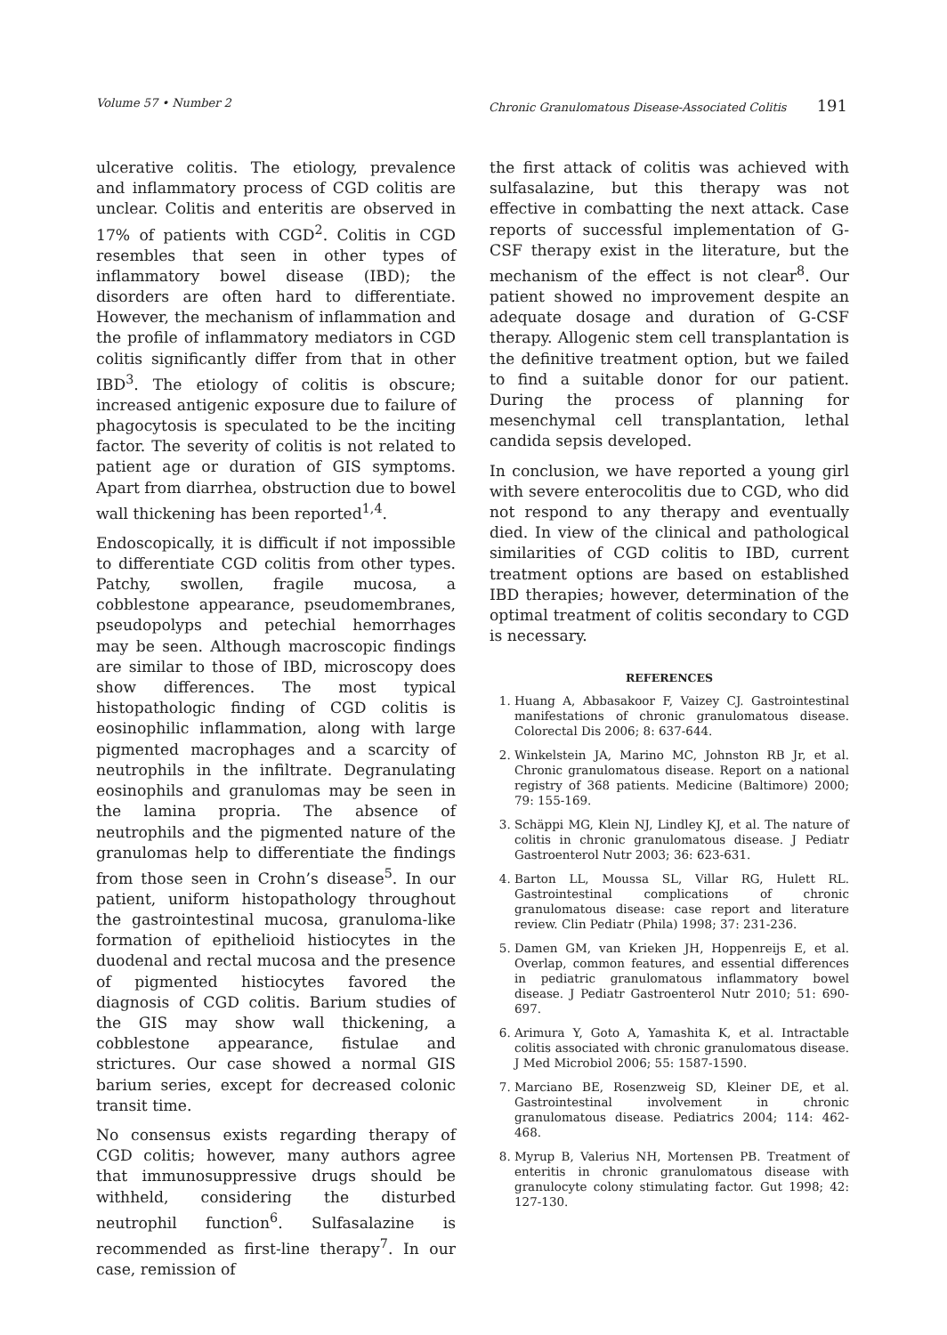Volume 57 • Number 2 Chronic Granulomatous Disease-Associated Colitis 191
ulcerative colitis. The etiology, prevalence and inflammatory process of CGD colitis are unclear. Colitis and enteritis are observed in 17% of patients with CGD<sup>2</sup>. Colitis in CGD resembles that seen in other types of inflammatory bowel disease (IBD); the disorders are often hard to differentiate. However, the mechanism of inflammation and the profile of inflammatory mediators in CGD colitis significantly differ from that in other IBD<sup>3</sup>. The etiology of colitis is obscure; increased antigenic exposure due to failure of phagocytosis is speculated to be the inciting factor. The severity of colitis is not related to patient age or duration of GIS symptoms. Apart from diarrhea, obstruction due to bowel wall thickening has been reported<sup>1,4</sup>.
Endoscopically, it is difficult if not impossible to differentiate CGD colitis from other types. Patchy, swollen, fragile mucosa, a cobblestone appearance, pseudomembranes, pseudopolyps and petechial hemorrhages may be seen. Although macroscopic findings are similar to those of IBD, microscopy does show differences. The most typical histopathologic finding of CGD colitis is eosinophilic inflammation, along with large pigmented macrophages and a scarcity of neutrophils in the infiltrate. Degranulating eosinophils and granulomas may be seen in the lamina propria. The absence of neutrophils and the pigmented nature of the granulomas help to differentiate the findings from those seen in Crohn’s disease<sup>5</sup>. In our patient, uniform histopathology throughout the gastrointestinal mucosa, granuloma-like formation of epithelioid histiocytes in the duodenal and rectal mucosa and the presence of pigmented histiocytes favored the diagnosis of CGD colitis. Barium studies of the GIS may show wall thickening, a cobblestone appearance, fistulae and strictures. Our case showed a normal GIS barium series, except for decreased colonic transit time.
No consensus exists regarding therapy of CGD colitis; however, many authors agree that immunosuppressive drugs should be withheld, considering the disturbed neutrophil function<sup>6</sup>. Sulfasalazine is recommended as first-line therapy<sup>7</sup>. In our case, remission of
the first attack of colitis was achieved with sulfasalazine, but this therapy was not effective in combatting the next attack. Case reports of successful implementation of G-CSF therapy exist in the literature, but the mechanism of the effect is not clear<sup>8</sup>. Our patient showed no improvement despite an adequate dosage and duration of G-CSF therapy. Allogenic stem cell transplantation is the definitive treatment option, but we failed to find a suitable donor for our patient. During the process of planning for mesenchymal cell transplantation, lethal candida sepsis developed.
In conclusion, we have reported a young girl with severe enterocolitis due to CGD, who did not respond to any therapy and eventually died. In view of the clinical and pathological similarities of CGD colitis to IBD, current treatment options are based on established IBD therapies; however, determination of the optimal treatment of colitis secondary to CGD is necessary.
REFERENCES
1. Huang A, Abbasakoor F, Vaizey CJ. Gastrointestinal manifestations of chronic granulomatous disease. Colorectal Dis 2006; 8: 637-644.
2. Winkelstein JA, Marino MC, Johnston RB Jr, et al. Chronic granulomatous disease. Report on a national registry of 368 patients. Medicine (Baltimore) 2000; 79: 155-169.
3. Schäppi MG, Klein NJ, Lindley KJ, et al. The nature of colitis in chronic granulomatous disease. J Pediatr Gastroenterol Nutr 2003; 36: 623-631.
4. Barton LL, Moussa SL, Villar RG, Hulett RL. Gastrointestinal complications of chronic granulomatous disease: case report and literature review. Clin Pediatr (Phila) 1998; 37: 231-236.
5. Damen GM, van Krieken JH, Hoppenreijs E, et al. Overlap, common features, and essential differences in pediatric granulomatous inflammatory bowel disease. J Pediatr Gastroenterol Nutr 2010; 51: 690-697.
6. Arimura Y, Goto A, Yamashita K, et al. Intractable colitis associated with chronic granulomatous disease. J Med Microbiol 2006; 55: 1587-1590.
7. Marciano BE, Rosenzweig SD, Kleiner DE, et al. Gastrointestinal involvement in chronic granulomatous disease. Pediatrics 2004; 114: 462-468.
8. Myrup B, Valerius NH, Mortensen PB. Treatment of enteritis in chronic granulomatous disease with granulocyte colony stimulating factor. Gut 1998; 42: 127-130.